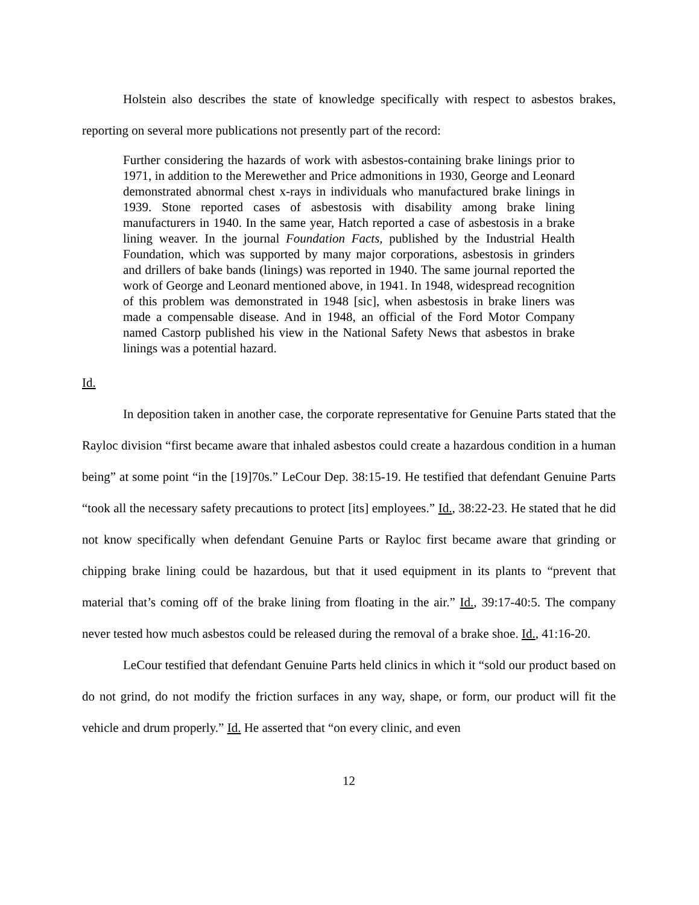Holstein also describes the state of knowledge specifically with respect to asbestos brakes, reporting on several more publications not presently part of the record:
Further considering the hazards of work with asbestos-containing brake linings prior to 1971, in addition to the Merewether and Price admonitions in 1930, George and Leonard demonstrated abnormal chest x-rays in individuals who manufactured brake linings in 1939. Stone reported cases of asbestosis with disability among brake lining manufacturers in 1940. In the same year, Hatch reported a case of asbestosis in a brake lining weaver. In the journal Foundation Facts, published by the Industrial Health Foundation, which was supported by many major corporations, asbestosis in grinders and drillers of bake bands (linings) was reported in 1940. The same journal reported the work of George and Leonard mentioned above, in 1941. In 1948, widespread recognition of this problem was demonstrated in 1948 [sic], when asbestosis in brake liners was made a compensable disease. And in 1948, an official of the Ford Motor Company named Castorp published his view in the National Safety News that asbestos in brake linings was a potential hazard.
Id.
In deposition taken in another case, the corporate representative for Genuine Parts stated that the Rayloc division “first became aware that inhaled asbestos could create a hazardous condition in a human being” at some point “in the [19]70s.” LeCour Dep. 38:15-19. He testified that defendant Genuine Parts “took all the necessary safety precautions to protect [its] employees.” Id., 38:22-23. He stated that he did not know specifically when defendant Genuine Parts or Rayloc first became aware that grinding or chipping brake lining could be hazardous, but that it used equipment in its plants to “prevent that material that’s coming off of the brake lining from floating in the air.” Id., 39:17-40:5. The company never tested how much asbestos could be released during the removal of a brake shoe. Id., 41:16-20.
LeCour testified that defendant Genuine Parts held clinics in which it “sold our product based on do not grind, do not modify the friction surfaces in any way, shape, or form, our product will fit the vehicle and drum properly.” Id. He asserted that “on every clinic, and even
12